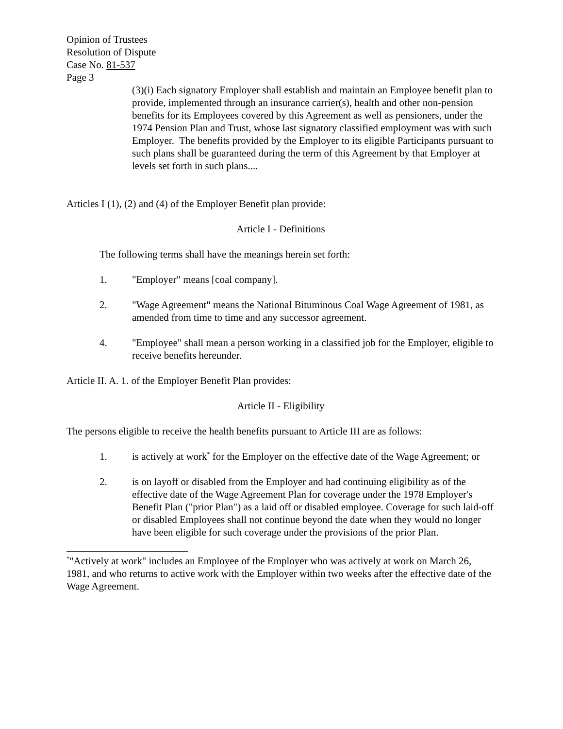Opinion of Trustees
Resolution of Dispute
Case No. 81-537
Page 3
(3)(i) Each signatory Employer shall establish and maintain an Employee benefit plan to provide, implemented through an insurance carrier(s), health and other non-pension benefits for its Employees covered by this Agreement as well as pensioners, under the 1974 Pension Plan and Trust, whose last signatory classified employment was with such Employer. The benefits provided by the Employer to its eligible Participants pursuant to such plans shall be guaranteed during the term of this Agreement by that Employer at levels set forth in such plans....
Articles I (1), (2) and (4) of the Employer Benefit plan provide:
Article I - Definitions
The following terms shall have the meanings herein set forth:
1. "Employer" means [coal company].
2. "Wage Agreement" means the National Bituminous Coal Wage Agreement of 1981, as amended from time to time and any successor agreement.
4. "Employee" shall mean a person working in a classified job for the Employer, eligible to receive benefits hereunder.
Article II. A. 1. of the Employer Benefit Plan provides:
Article II - Eligibility
The persons eligible to receive the health benefits pursuant to Article III are as follows:
1. is actively at work<sup>*</sup> for the Employer on the effective date of the Wage Agreement; or
2. is on layoff or disabled from the Employer and had continuing eligibility as of the effective date of the Wage Agreement Plan for coverage under the 1978 Employer's Benefit Plan ("prior Plan") as a laid off or disabled employee. Coverage for such laid-off or disabled Employees shall not continue beyond the date when they would no longer have been eligible for such coverage under the provisions of the prior Plan.
<sup>*</sup> "Actively at work" includes an Employee of the Employer who was actively at work on March 26, 1981, and who returns to active work with the Employer within two weeks after the effective date of the Wage Agreement.